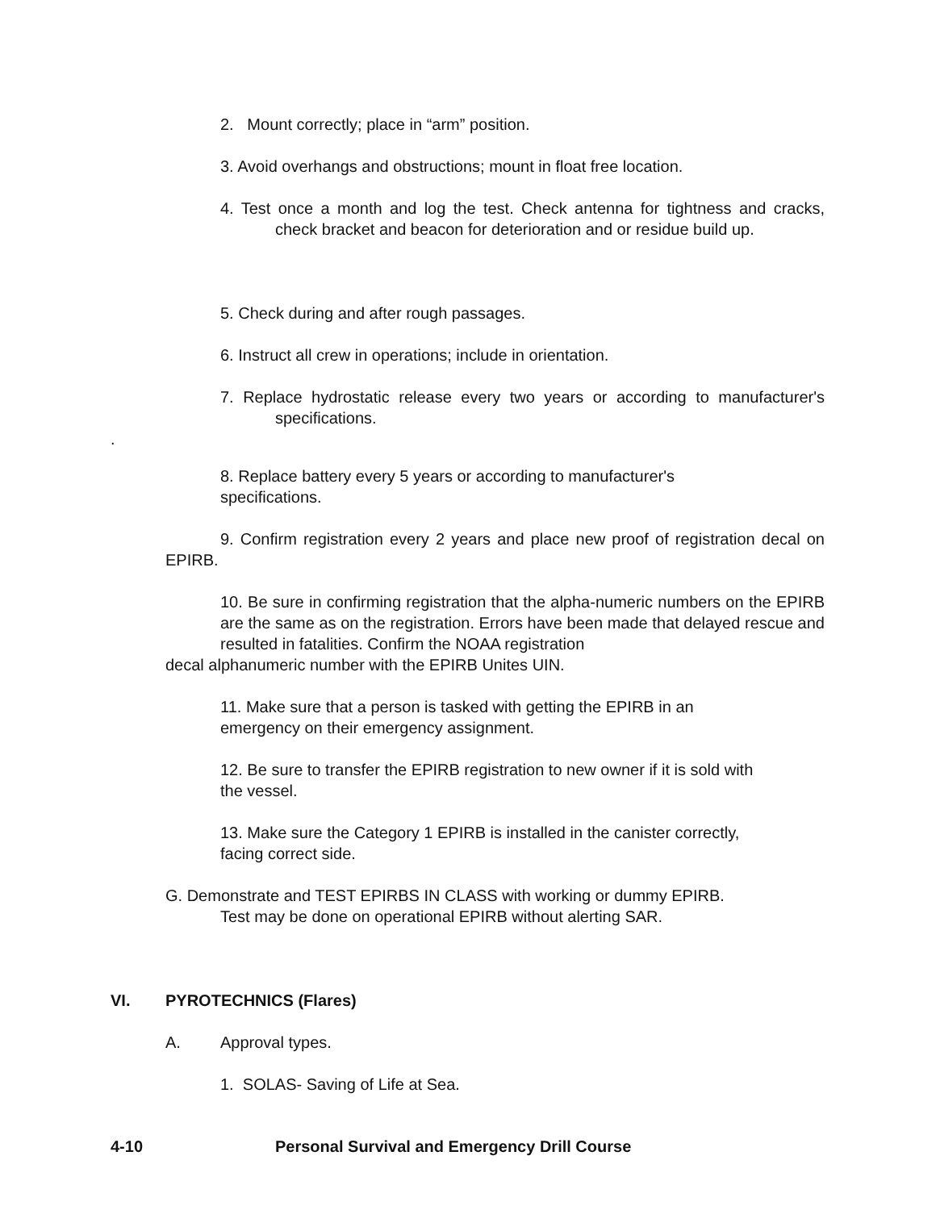2. Mount correctly; place in “arm” position.
3. Avoid overhangs and obstructions; mount in float free location.
4. Test once a month and log the test. Check antenna for tightness and cracks, check bracket and beacon for deterioration and or residue build up.
5. Check during and after rough passages.
6. Instruct all crew in operations; include in orientation.
7. Replace hydrostatic release every two years or according to manufacturer's specifications.
.
8. Replace battery every 5 years or according to manufacturer's
specifications.
9. Confirm registration every 2 years and place new proof of registration decal on EPIRB.
10. Be sure in confirming registration that the alpha-numeric numbers on the EPIRB are the same as on the registration. Errors have been made that delayed rescue and resulted in fatalities. Confirm the NOAA registration
decal alphanumeric number with the EPIRB Unites UIN.
11. Make sure that a person is tasked with getting the EPIRB in an
emergency on their emergency assignment.
12. Be sure to transfer the EPIRB registration to new owner if it is sold with
the vessel.
13. Make sure the Category 1 EPIRB is installed in the canister correctly,
facing correct side.
G. Demonstrate and TEST EPIRBS IN CLASS with working or dummy EPIRB.
Test may be done on operational EPIRB without alerting SAR.
VI. PYROTECHNICS (Flares)
A. Approval types.
1. SOLAS- Saving of Life at Sea.
4-10 Personal Survival and Emergency Drill Course